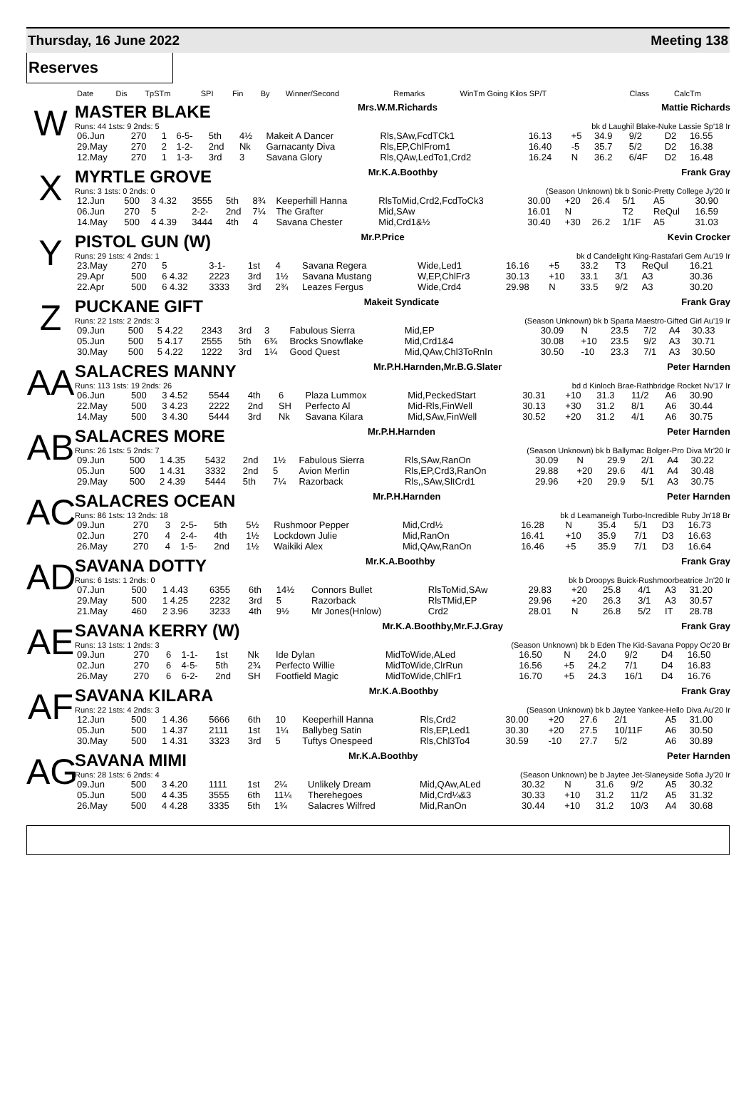Thursday, 16 June 2022 Meeting 138
Reserves
| Date | Dis | TpSTm | SPI | Fin | By | Winner/Second | Remarks | WinTm Going Kilos SP/T | Class | CalcTm |
| --- | --- | --- | --- | --- | --- | --- | --- | --- | --- | --- |
W
MASTER BLAKE Mrs.W.M.Richards Mattie Richards
Runs: 44 1sts: 9 2nds: 5 bk d Laughil Blake-Nuke Lassie Sp'18 Ir
| 06.Jun | 270 | 1 | 6-5- | 5th | 4½ | Makeit A Dancer | Rls,SAw,FcdTCk1 | 16.13 | +5 | 34.9 | 9/2 | D2 | 16.55 |
| 29.May | 270 | 2 | 1-2- | 2nd | Nk | Garnacanty Diva | Rls,EP,ChlFrom1 | 16.40 | -5 | 35.7 | 5/2 | D2 | 16.38 |
| 12.May | 270 | 1 | 1-3- | 3rd | 3 | Savana Glory | Rls,QAw,LedTo1,Crd2 | 16.24 | N | 36.2 | 6/4F | D2 | 16.48 |
X
MYRTLE GROVE Mr.K.A.Boothby Frank Gray
Runs: 3 1sts: 0 2nds: 0 (Season Unknown) bk b Sonic-Pretty College Jy'20 Ir
| 12.Jun | 500 | 3 4.32 | 3555 | 5th | 8¾ | Keeperhill Hanna | RlsToMid,Crd2,FcdToCk3 | 30.00 | +20 | 26.4 | 5/1 | A5 | 30.90 |
| 06.Jun | 270 | 5 | 2-2- | 2nd | 7¼ | The Grafter | Mid,SAw | 16.01 | N | | T2 | ReQul | 16.59 |
| 14.May | 500 | 4 4.39 | 3444 | 4th | 4 | Savana Chester | Mid,Crd1&½ | 30.40 | +30 | 26.2 | 1/1F | A5 | 31.03 |
Y
PISTOL GUN (W) Mr.P.Price Kevin Crocker
Runs: 29 1sts: 4 2nds: 1 bk d Candelight King-Rastafari Gem Au'19 Ir
| 23.May | 270 | 5 | 3-1- | 1st | 4 | Savana Regera | Wide,Led1 | 16.16 | +5 | 33.2 | T3 | ReQul | 16.21 |
| 29.Apr | 500 | 6 4.32 | 2223 | 3rd | 1½ | Savana Mustang | W,EP,ChlFr3 | 30.13 | +10 | 33.1 | 3/1 | A3 | 30.36 |
| 22.Apr | 500 | 6 4.32 | 3333 | 3rd | 2¾ | Leazes Fergus | Wide,Crd4 | 29.98 | N | 33.5 | 9/2 | A3 | 30.20 |
Z
PUCKANE GIFT Makeit Syndicate Frank Gray
Runs: 22 1sts: 2 2nds: 3 (Season Unknown) bk b Sparta Maestro-Gifted Girl Au'19 Ir
| 09.Jun | 500 | 5 4.22 | 2343 | 3rd | 3 | Fabulous Sierra | Mid,EP | 30.09 | N | 23.5 | 7/2 | A4 | 30.33 |
| 05.Jun | 500 | 5 4.17 | 2555 | 5th | 6¾ | Brocks Snowflake | Mid,Crd1&4 | 30.08 | +10 | 23.5 | 9/2 | A3 | 30.71 |
| 30.May | 500 | 5 4.22 | 1222 | 3rd | 1¼ | Good Quest | Mid,QAw,Chl3ToRnIn | 30.50 | -10 | 23.3 | 7/1 | A3 | 30.50 |
AA
SALACRES MANNY Mr.P.H.Harnden,Mr.B.G.Slater Peter Harnden
Runs: 113 1sts: 19 2nds: 26 bd d Kinloch Brae-Rathbridge Rocket Nv'17 Ir
| 06.Jun | 500 | 3 4.52 | 5544 | 4th | 6 | Plaza Lummox | Mid,PeckedStart | 30.31 | +10 | 31.3 | 11/2 | A6 | 30.90 |
| 22.May | 500 | 3 4.23 | 2222 | 2nd | SH | Perfecto Al | Mid-Rls,FinWell | 30.13 | +30 | 31.2 | 8/1 | A6 | 30.44 |
| 14.May | 500 | 3 4.30 | 5444 | 3rd | Nk | Savana Kilara | Mid,SAw,FinWell | 30.52 | +20 | 31.2 | 4/1 | A6 | 30.75 |
AB
SALACRES MORE Mr.P.H.Harnden Peter Harnden
Runs: 26 1sts: 5 2nds: 7 (Season Unknown) bk b Ballymac Bolger-Pro Diva Mr'20 Ir
| 09.Jun | 500 | 1 4.35 | 5432 | 2nd | 1½ | Fabulous Sierra | Rls,SAw,RanOn | 30.09 | N | 29.9 | 2/1 | A4 | 30.22 |
| 05.Jun | 500 | 1 4.31 | 3332 | 2nd | 5 | Avion Merlin | Rls,EP,Crd3,RanOn | 29.88 | +20 | 29.6 | 4/1 | A4 | 30.48 |
| 29.May | 500 | 2 4.39 | 5444 | 5th | 7¼ | Razorback | Rls,,SAw,SltCrd1 | 29.96 | +20 | 29.9 | 5/1 | A3 | 30.75 |
AC
SALACRES OCEAN Mr.P.H.Harnden Peter Harnden
Runs: 86 1sts: 13 2nds: 18 bk d Leamaneigh Turbo-Incredible Ruby Jn'18 Br
| 09.Jun | 270 | 3 | 2-5- | 5th | 5½ | Rushmoor Pepper | Mid,Crd½ | 16.28 | N | 35.4 | 5/1 | D3 | 16.73 |
| 02.Jun | 270 | 4 | 2-4- | 4th | 1½ | Lockdown Julie | Mid,RanOn | 16.41 | +10 | 35.9 | 7/1 | D3 | 16.63 |
| 26.May | 270 | 4 | 1-5- | 2nd | 1½ | Waikiki Alex | Mid,QAw,RanOn | 16.46 | +5 | 35.9 | 7/1 | D3 | 16.64 |
AD
SAVANA DOTTY Mr.K.A.Boothby Frank Gray
Runs: 6 1sts: 1 2nds: 0 bk b Droopys Buick-Rushmoorbeatrice Jn'20 Ir
| 07.Jun | 500 | 1 4.43 | 6355 | 6th | 14½ | Connors Bullet | RlsToMid,SAw | 29.83 | +20 | 25.8 | 4/1 | A3 | 31.20 |
| 29.May | 500 | 1 4.25 | 2232 | 3rd | 5 | Razorback | RlsTMid,EP | 29.96 | +20 | 26.3 | 3/1 | A3 | 30.57 |
| 21.May | 460 | 2 3.96 | 3233 | 4th | 9½ | Mr Jones(Hnlow) | Crd2 | 28.01 | N | 26.8 | 5/2 | IT | 28.78 |
AE
SAVANA KERRY (W) Mr.K.A.Boothby,Mr.F.J.Gray Frank Gray
Runs: 13 1sts: 1 2nds: 3 (Season Unknown) bk b Eden The Kid-Savana Poppy Oc'20 Br
| 09.Jun | 270 | 6 | 1-1- | 1st | Nk | Ide Dylan | MidToWide,ALed | 16.50 | N | 24.0 | 9/2 | D4 | 16.50 |
| 02.Jun | 270 | 6 | 4-5- | 5th | 2¾ | Perfecto Willie | MidToWide,ClrRun | 16.56 | +5 | 24.2 | 7/1 | D4 | 16.83 |
| 26.May | 270 | 6 | 6-2- | 2nd | SH | Footfield Magic | MidToWide,ChlFr1 | 16.70 | +5 | 24.3 | 16/1 | D4 | 16.76 |
AF
SAVANA KILARA Mr.K.A.Boothby Frank Gray
Runs: 22 1sts: 4 2nds: 3 (Season Unknown) bk b Jaytee Yankee-Hello Diva Au'20 Ir
| 12.Jun | 500 | 1 4.36 | 5666 | 6th | 10 | Keeperhill Hanna | Rls,Crd2 | 30.00 | +20 | 27.6 | 2/1 | A5 | 31.00 |
| 05.Jun | 500 | 1 4.37 | 2111 | 1st | 1¼ | Ballybeg Satin | Rls,EP,Led1 | 30.30 | +20 | 27.5 | 10/11F | A6 | 30.50 |
| 30.May | 500 | 1 4.31 | 3323 | 3rd | 5 | Tuftys Onespeed | Rls,Chl3To4 | 30.59 | -10 | 27.7 | 5/2 | A6 | 30.89 |
AG
SAVANA MIMI Mr.K.A.Boothby Peter Harnden
Runs: 28 1sts: 6 2nds: 4 (Season Unknown) be b Jaytee Jet-Slaneyside Sofia Jy'20 Ir
| 09.Jun | 500 | 3 4.20 | 1111 | 1st | 2¼ | Unlikely Dream | Mid,QAw,ALed | 30.32 | N | 31.6 | 9/2 | A5 | 30.32 |
| 05.Jun | 500 | 4 4.35 | 3555 | 6th | 11¼ | Therehegoes | Mid,Crd¼&3 | 30.33 | +10 | 31.2 | 11/2 | A5 | 31.32 |
| 26.May | 500 | 4 4.28 | 3335 | 5th | 1¾ | Salacres Wilfred | Mid,RanOn | 30.44 | +10 | 31.2 | 10/3 | A4 | 30.68 |